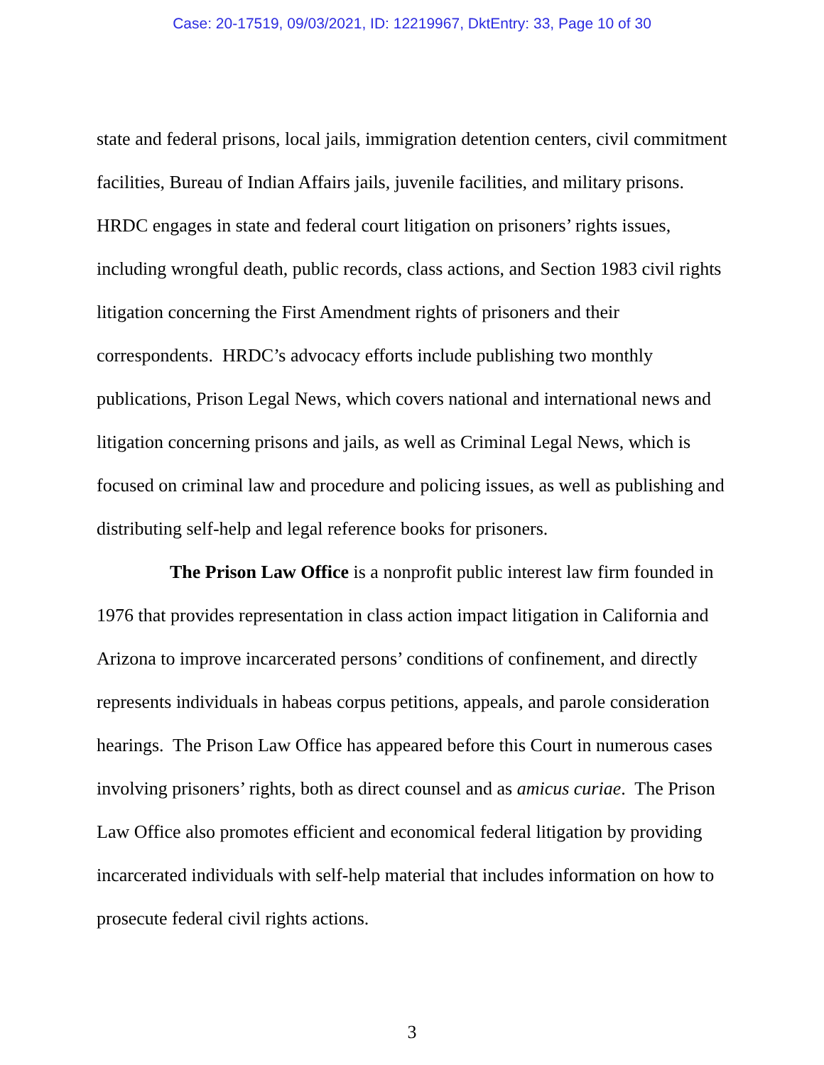Case: 20-17519, 09/03/2021, ID: 12219967, DktEntry: 33, Page 10 of 30
state and federal prisons, local jails, immigration detention centers, civil commitment facilities, Bureau of Indian Affairs jails, juvenile facilities, and military prisons. HRDC engages in state and federal court litigation on prisoners’ rights issues, including wrongful death, public records, class actions, and Section 1983 civil rights litigation concerning the First Amendment rights of prisoners and their correspondents. HRDC’s advocacy efforts include publishing two monthly publications, Prison Legal News, which covers national and international news and litigation concerning prisons and jails, as well as Criminal Legal News, which is focused on criminal law and procedure and policing issues, as well as publishing and distributing self-help and legal reference books for prisoners.
The Prison Law Office is a nonprofit public interest law firm founded in 1976 that provides representation in class action impact litigation in California and Arizona to improve incarcerated persons’ conditions of confinement, and directly represents individuals in habeas corpus petitions, appeals, and parole consideration hearings. The Prison Law Office has appeared before this Court in numerous cases involving prisoners’ rights, both as direct counsel and as amicus curiae. The Prison Law Office also promotes efficient and economical federal litigation by providing incarcerated individuals with self-help material that includes information on how to prosecute federal civil rights actions.
3